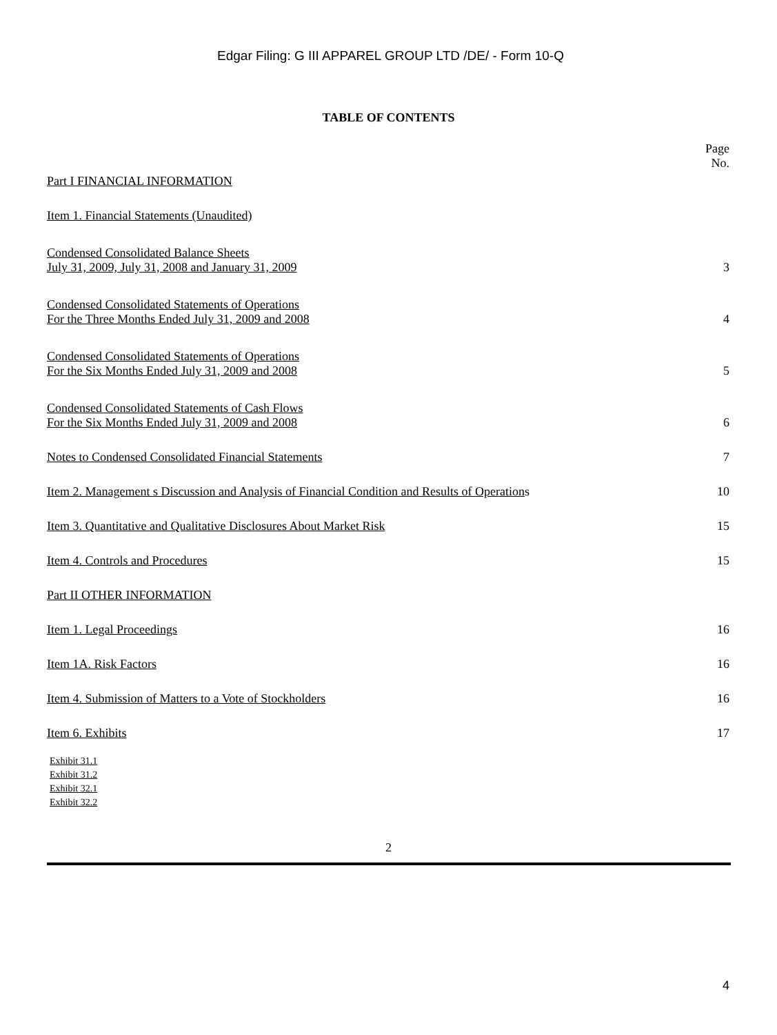Edgar Filing: G III APPAREL GROUP LTD /DE/ - Form 10-Q
TABLE OF CONTENTS
| | Page No. |
| Part I FINANCIAL INFORMATION | |
| Item 1. Financial Statements (Unaudited) | |
| Condensed Consolidated Balance Sheets July 31, 2009, July 31, 2008 and January 31, 2009 | 3 |
| Condensed Consolidated Statements of Operations For the Three Months Ended July 31, 2009 and 2008 | 4 |
| Condensed Consolidated Statements of Operations For the Six Months Ended July 31, 2009 and 2008 | 5 |
| Condensed Consolidated Statements of Cash Flows For the Six Months Ended July 31, 2009 and 2008 | 6 |
| Notes to Condensed Consolidated Financial Statements | 7 |
| Item 2. Management s Discussion and Analysis of Financial Condition and Results of Operation s | 10 |
| Item 3. Quantitative and Qualitative Disclosures About Market Risk | 15 |
| Item 4. Controls and Procedures | 15 |
| Part II OTHER INFORMATION | |
| Item 1. Legal Proceedings | 16 |
| Item 1A. Risk Factors | 16 |
| Item 4. Submission of Matters to a Vote of Stockholders | 16 |
| Item 6. Exhibits | 17 |
| Exhibit 31.1 Exhibit 31.2 Exhibit 32.1 Exhibit 32.2 | |
2
4